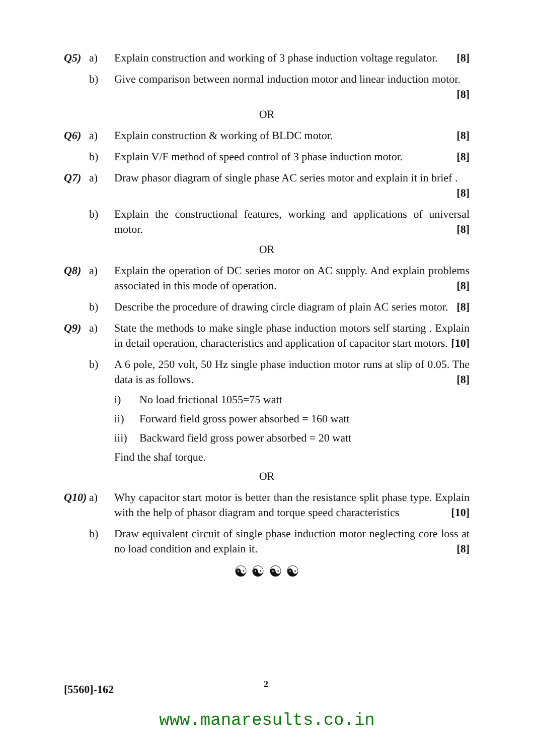Q5) a) Explain construction and working of 3 phase induction voltage regulator. [8]
b) Give comparison between normal induction motor and linear induction motor. [8]
OR
Q6) a) Explain construction & working of BLDC motor. [8]
b) Explain V/F method of speed control of 3 phase induction motor. [8]
Q7) a) Draw phasor diagram of single phase AC series motor and explain it in brief . [8]
b) Explain the constructional features, working and applications of universal motor. [8]
OR
Q8) a) Explain the operation of DC series motor on AC supply. And explain problems associated in this mode of operation. [8]
b) Describe the procedure of drawing circle diagram of plain AC series motor. [8]
Q9) a) State the methods to make single phase induction motors self starting . Explain in detail operation, characteristics and application of capacitor start motors. [10]
b) A 6 pole, 250 volt, 50 Hz single phase induction motor runs at slip of 0.05. The data is as follows. [8]
i) No load frictional 1055=75 watt
ii) Forward field gross power absorbed = 160 watt
iii)
Backward field gross power absorbed = 20 watt
Find the shaf torque.
OR
Q10)
a) Why capacitor start motor is better than the resistance split phase type. Explain with the help of phasor diagram and torque speed characteristics [10]
b) Draw equivalent circuit of single phase induction motor neglecting core loss at no load condition and explain it. [8]
☯ ☯ ☯ ☯
[5560]-162 2
www.manaresults.co.in